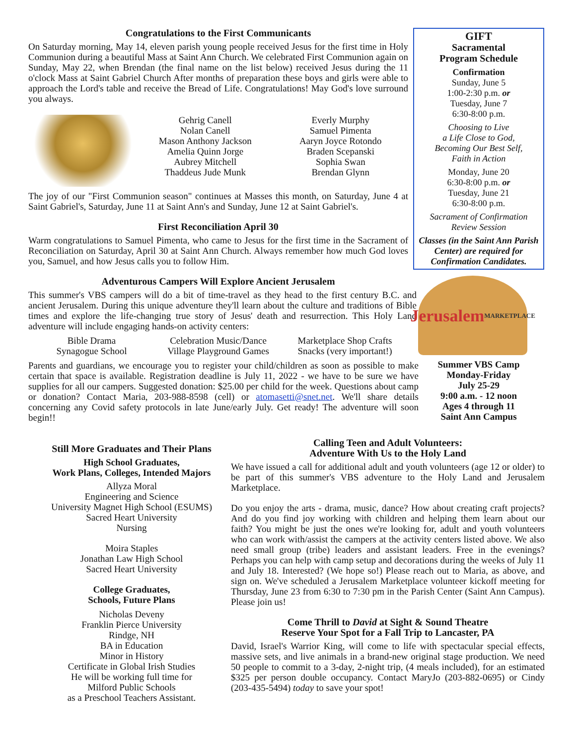Congratulations to the First Communicants
On Saturday morning, May 14, eleven parish young people received Jesus for the first time in Holy Communion during a beautiful Mass at Saint Ann Church. We celebrated First Communion again on Sunday, May 22, when Brendan (the final name on the list below) received Jesus during the 11 o'clock Mass at Saint Gabriel Church After months of preparation these boys and girls were able to approach the Lord's table and receive the Bread of Life. Congratulations! May God's love surround you always.
Gehrig Canell
Nolan Canell
Mason Anthony Jackson
Amelia Quinn Jorge
Aubrey Mitchell
Thaddeus Jude Munk
Everly Murphy
Samuel Pimenta
Aaryn Joyce Rotondo
Braden Scepanski
Sophia Swan
Brendan Glynn
The joy of our "First Communion season" continues at Masses this month, on Saturday, June 4 at Saint Gabriel's, Saturday, June 11 at Saint Ann's and Sunday, June 12 at Saint Gabriel's.
First Reconciliation April 30
Warm congratulations to Samuel Pimenta, who came to Jesus for the first time in the Sacrament of Reconciliation on Saturday, April 30 at Saint Ann Church. Always remember how much God loves you, Samuel, and how Jesus calls you to follow Him.
Adventurous Campers Will Explore Ancient Jerusalem
This summer's VBS campers will do a bit of time-travel as they head to the first century B.C. and ancient Jerusalem. During this unique adventure they'll learn about the culture and traditions of Bible times and explore the life-changing true story of Jesus' death and resurrection. This Holy Land adventure will include engaging hands-on activity centers:
Bible Drama
Synagogue School
Celebration Music/Dance
Village Playground Games
Marketplace Shop Crafts
Snacks (very important!)
Parents and guardians, we encourage you to register your child/children as soon as possible to make certain that space is available. Registration deadline is July 11, 2022 - we have to be sure we have supplies for all our campers. Suggested donation: $25.00 per child for the week. Questions about camp or donation? Contact Maria, 203-988-8598 (cell) or atomasetti@snet.net. We'll share details concerning any Covid safety protocols in late June/early July. Get ready! The adventure will soon begin!!
GIFT
Sacramental
Program Schedule
Confirmation
Sunday, June 5
1:00-2:30 p.m. or
Tuesday, June 7
6:30-8:00 p.m.
Choosing to Live
a Life Close to God,
Becoming Our Best Self,
Faith in Action
Monday, June 20
6:30-8:00 p.m. or
Tuesday, June 21
6:30-8:00 p.m.
Sacrament of Confirmation
Review Session
Classes (in the Saint Ann Parish Center) are required for Confirmation Candidates.
Jerusalem
MARKETPLACE
Summer VBS Camp
Monday-Friday
July 25-29
9:00 a.m. - 12 noon
Ages 4 through 11
Saint Ann Campus
Still More Graduates and Their Plans
High School Graduates,
Work Plans, Colleges, Intended Majors
Allyza Moral
Engineering and Science
University Magnet High School (ESUMS)
Sacred Heart University
Nursing
Moira Staples
Jonathan Law High School
Sacred Heart University
College Graduates,
Schools, Future Plans
Nicholas Deveny
Franklin Pierce University
Rindge, NH
BA in Education
Minor in History
Certificate in Global Irish Studies
He will be working full time for
Milford Public Schools
as a Preschool Teachers Assistant.
Calling Teen and Adult Volunteers:
Adventure With Us to the Holy Land
We have issued a call for additional adult and youth volunteers (age 12 or older) to be part of this summer's VBS adventure to the Holy Land and Jerusalem Marketplace.
Do you enjoy the arts - drama, music, dance? How about creating craft projects? And do you find joy working with children and helping them learn about our faith? You might be just the ones we're looking for, adult and youth volunteers who can work with/assist the campers at the activity centers listed above. We also need small group (tribe) leaders and assistant leaders. Free in the evenings? Perhaps you can help with camp setup and decorations during the weeks of July 11 and July 18. Interested? (We hope so!) Please reach out to Maria, as above, and sign on. We've scheduled a Jerusalem Marketplace volunteer kickoff meeting for Thursday, June 23 from 6:30 to 7:30 pm in the Parish Center (Saint Ann Campus). Please join us!
Come Thrill to David at Sight & Sound Theatre
Reserve Your Spot for a Fall Trip to Lancaster, PA
David, Israel's Warrior King, will come to life with spectacular special effects, massive sets, and live animals in a brand-new original stage production. We need 50 people to commit to a 3-day, 2-night trip, (4 meals included), for an estimated $325 per person double occupancy. Contact MaryJo (203-882-0695) or Cindy (203-435-5494) today to save your spot!